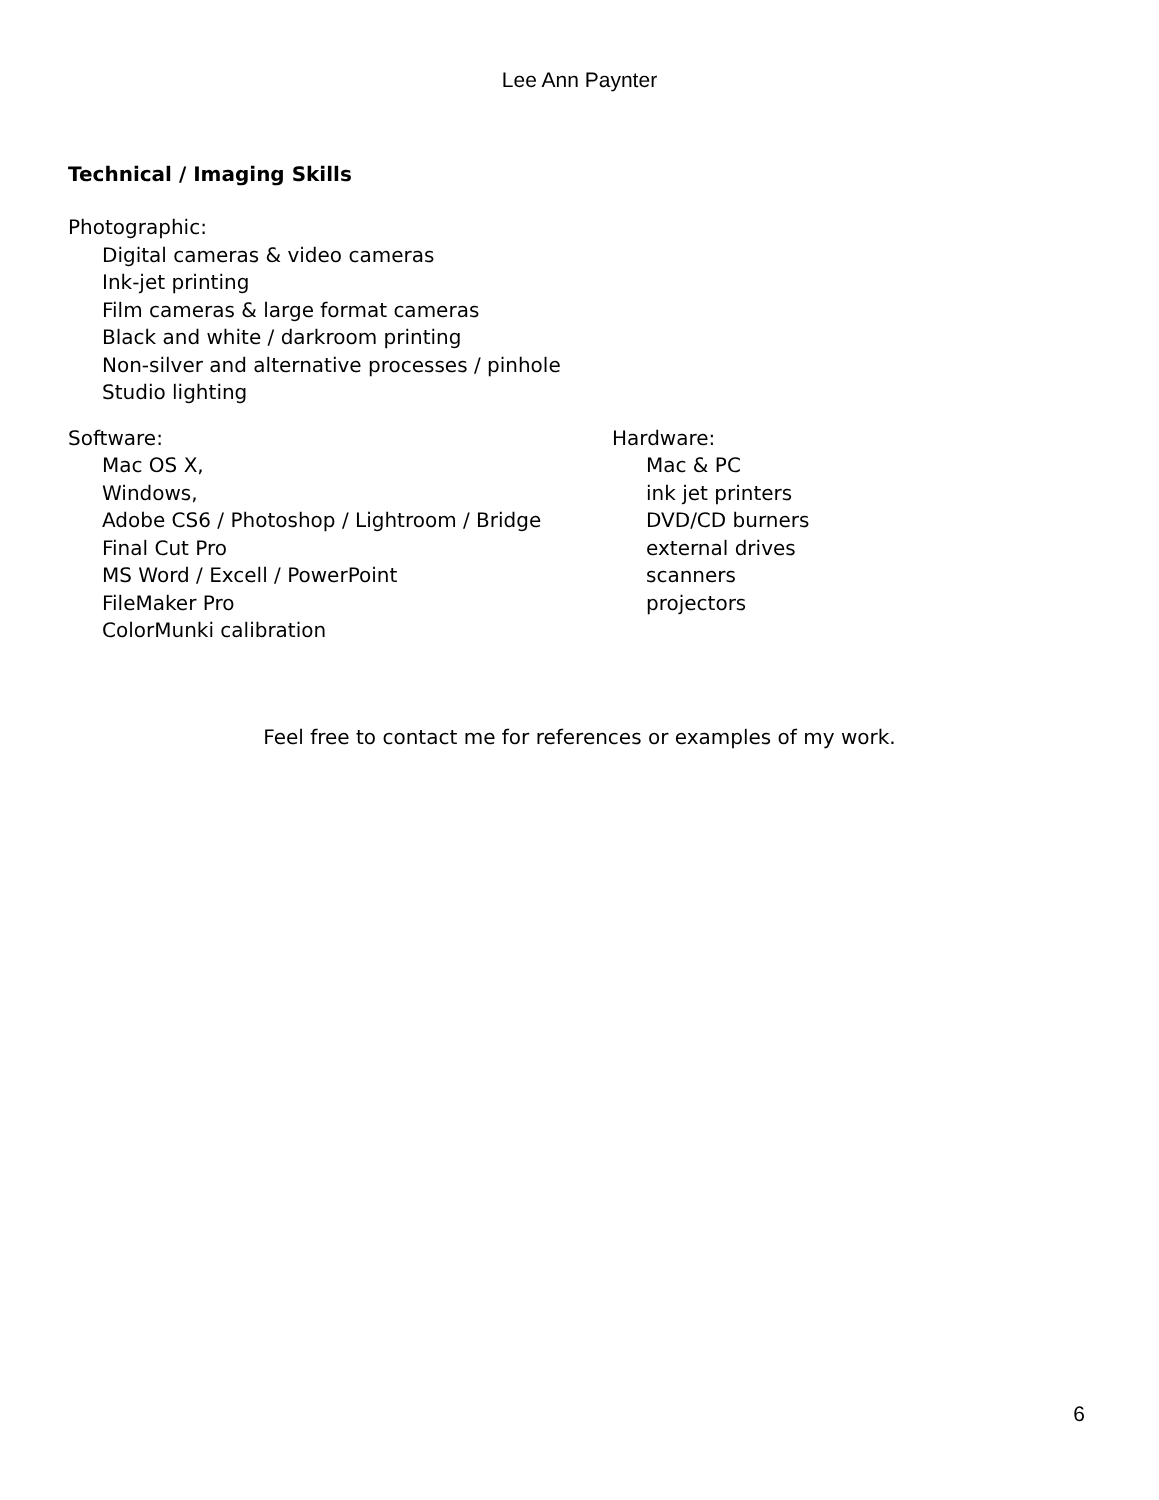Lee Ann Paynter
Technical / Imaging Skills
Photographic:
Digital cameras & video cameras
Ink-jet printing
Film cameras & large format cameras
Black and white / darkroom printing
Non-silver and alternative processes / pinhole
Studio lighting
Software:
Mac OS X,
Windows,
Adobe CS6 / Photoshop / Lightroom / Bridge
Final Cut Pro
MS Word / Excell / PowerPoint
FileMaker Pro
ColorMunki calibration
Hardware:
Mac & PC
ink jet printers
DVD/CD burners
external drives
scanners
projectors
Feel free to contact me for references or examples of my work.
6